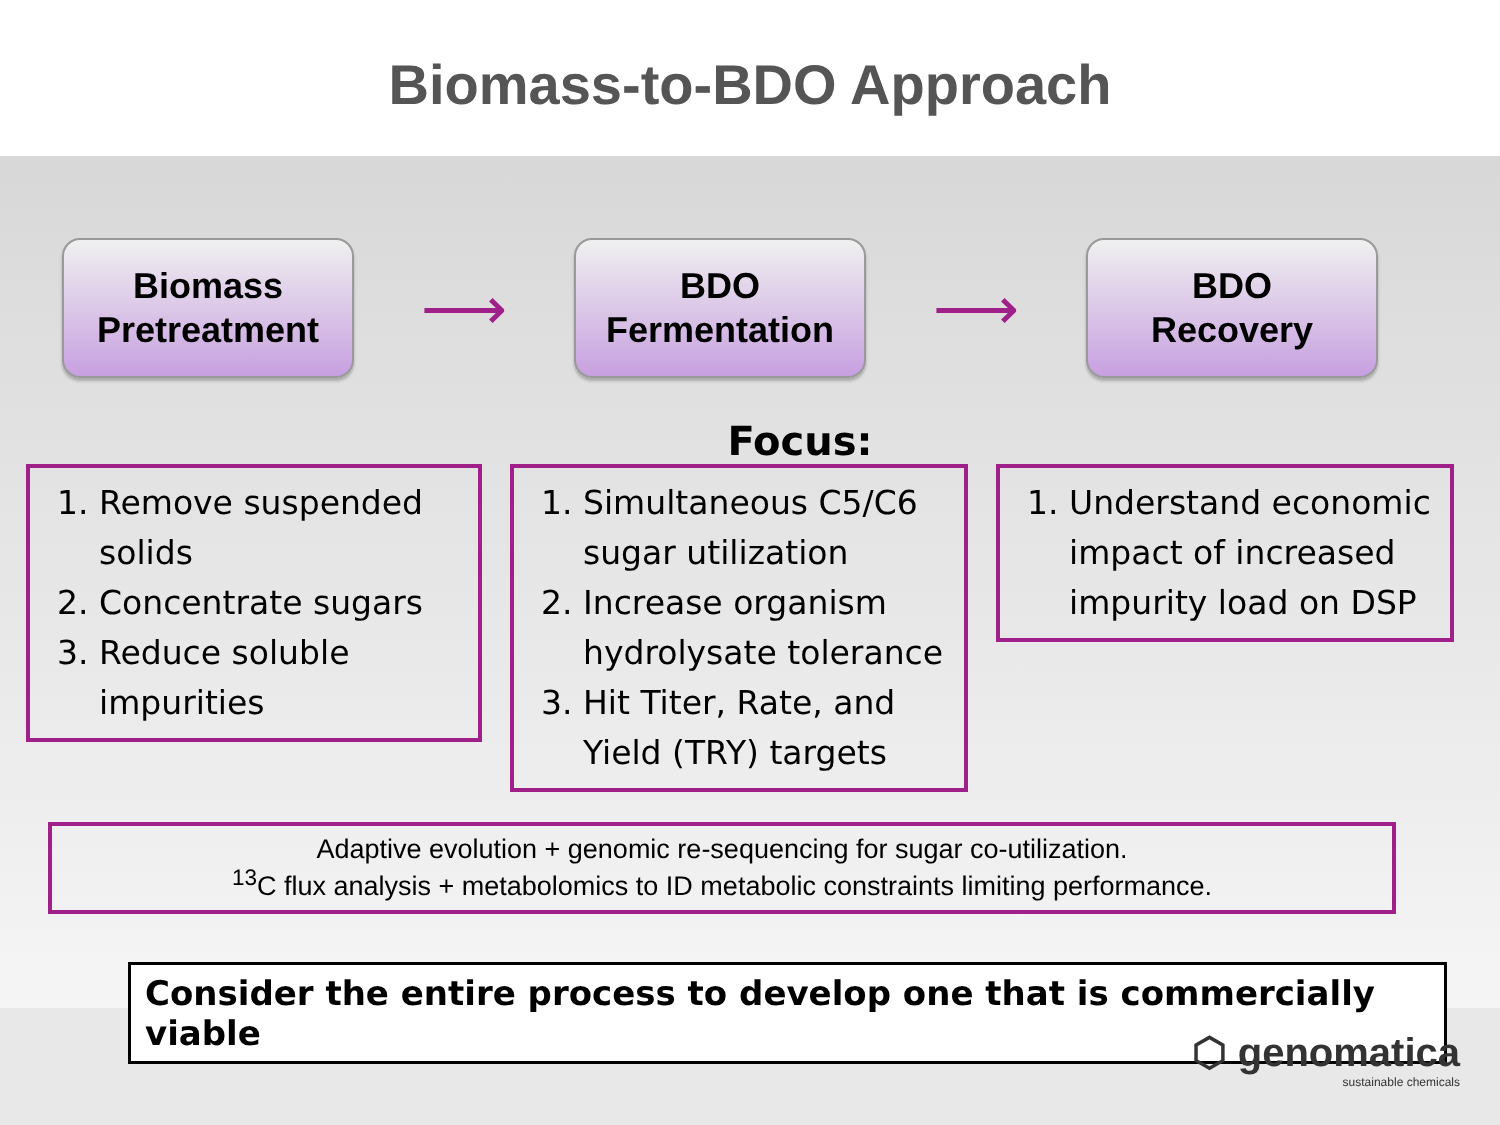Biomass-to-BDO Approach
Biomass
Pretreatment
⟶
BDO
Fermentation
⟶
BDO
Recovery
Focus:
1. Remove suspended solids
2. Concentrate sugars
3. Reduce soluble impurities
1. Simultaneous C5/C6 sugar utilization
2. Increase organism hydrolysate tolerance
3. Hit Titer, Rate, and Yield (TRY) targets
1. Understand economic impact of increased impurity load on DSP
Adaptive evolution + genomic re-sequencing for sugar co-utilization.
<sup>13</sup>C flux analysis + metabolomics to ID metabolic constraints limiting performance.
Consider the entire process to develop one that is commercially viable
⬡ genomatica
sustainable chemicals